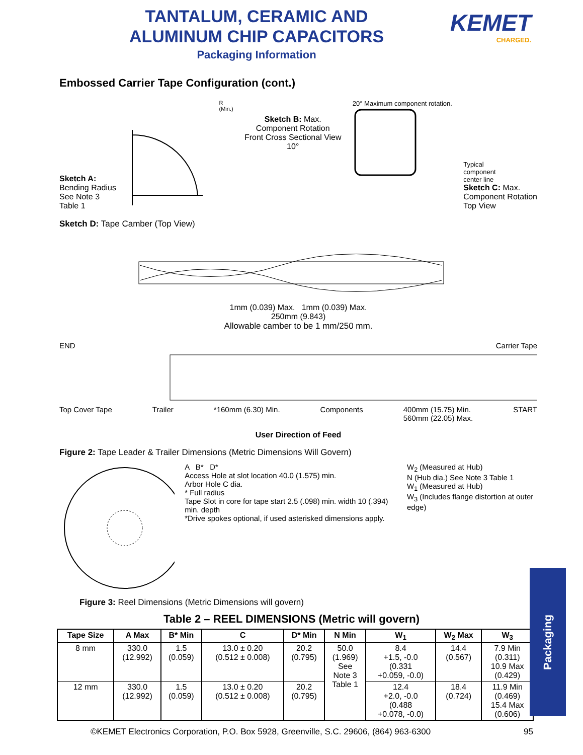TANTALUM, CERAMIC AND ALUMINUM CHIP CAPACITORS
Packaging Information
KEMET
CHARGED.
Embossed Carrier Tape Configuration (cont.)
Sketch A:
Bending Radius
See Note 3
Table 1
R
(Min.)
Sketch B: Max.
Component Rotation
Front Cross Sectional View
10°
20° Maximum component rotation.
Typical
component
center line
Sketch C: Max.
Component Rotation
Top View
Sketch D: Tape Camber (Top View)
1mm (0.039) Max. 1mm (0.039) Max.
250mm (9.843)
Allowable camber to be 1 mm/250 mm.
END Carrier Tape
Top Cover Tape Trailer *160mm (6.30) Min. Components 400mm (15.75) Min.
560mm (22.05) Max. START
User Direction of Feed
Figure 2: Tape Leader & Trailer Dimensions (Metric Dimensions Will Govern)
A B* D*
Access Hole at slot location 40.0 (1.575) min.
Arbor Hole C dia.
* Full radius
Tape Slot in core for tape start 2.5 (.098) min. width 10 (.394) min. depth
*Drive spokes optional, if used asterisked dimensions apply.
W<sub>2</sub> (Measured at Hub)
N (Hub dia.) See Note 3 Table 1
W<sub>1</sub> (Measured at Hub)
W<sub>3</sub> (Includes flange distortion at outer edge)
Figure 3: Reel Dimensions (Metric Dimensions will govern)
Table 2 – REEL DIMENSIONS (Metric will govern)
| Tape Size | A Max | B* Min | C | D* Min | N Min | W<sub>1</sub> | W<sub>2</sub> Max | W<sub>3</sub> |
| --- | --- | --- | --- | --- | --- | --- | --- | --- |
| 8 mm | 330.0 (12.992) | 1.5 (0.059) | 13.0 ± 0.20 (0.512 ± 0.008) | 20.2 (0.795) | 50.0 (1.969) See Note 3 Table 1 | 8.4 +1.5, -0.0 (0.331 +0.059, -0.0) | 14.4 (0.567) | 7.9 Min (0.311) 10.9 Max (0.429) |
| 12 mm | 330.0 (12.992) | 1.5 (0.059) | 13.0 ± 0.20 (0.512 ± 0.008) | 20.2 (0.795) | | 12.4 +2.0, -0.0 (0.488 +0.078, -0.0) | 18.4 (0.724) | 11.9 Min (0.469) 15.4 Max (0.606) |
Packaging
©KEMET Electronics Corporation, P.O. Box 5928, Greenville, S.C. 29606, (864) 963-6300 95